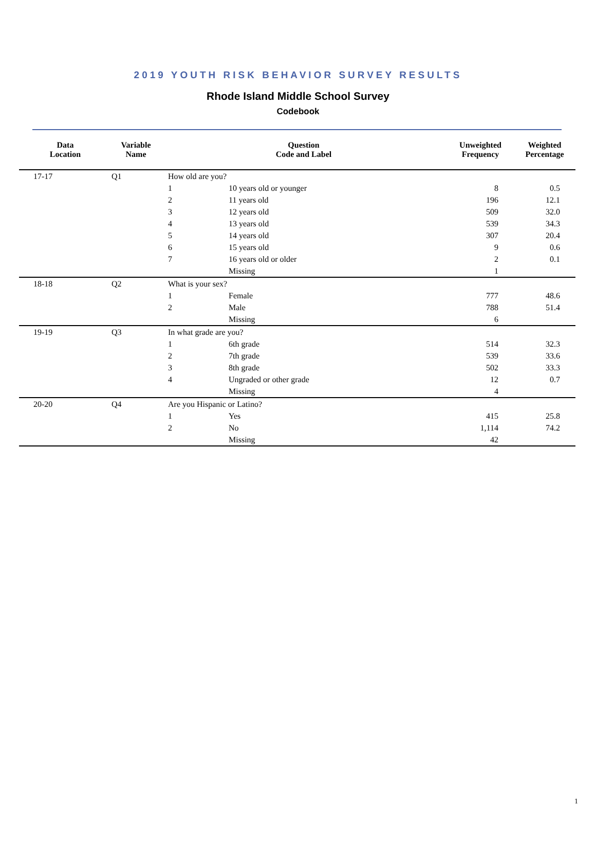2019 YOUTH RISK BEHAVIOR SURVEY RESULTS
Rhode Island Middle School Survey
Codebook
| Data Location | Variable Name | Question Code and Label | | Unweighted Frequency | Weighted Percentage |
| --- | --- | --- | --- | --- | --- |
| 17-17 | Q1 | How old are you? | | | |
| | | 1 | 10 years old or younger | 8 | 0.5 |
| | | 2 | 11 years old | 196 | 12.1 |
| | | 3 | 12 years old | 509 | 32.0 |
| | | 4 | 13 years old | 539 | 34.3 |
| | | 5 | 14 years old | 307 | 20.4 |
| | | 6 | 15 years old | 9 | 0.6 |
| | | 7 | 16 years old or older | 2 | 0.1 |
| | | | Missing | 1 | |
| 18-18 | Q2 | What is your sex? | | | |
| | | 1 | Female | 777 | 48.6 |
| | | 2 | Male | 788 | 51.4 |
| | | | Missing | 6 | |
| 19-19 | Q3 | In what grade are you? | | | |
| | | 1 | 6th grade | 514 | 32.3 |
| | | 2 | 7th grade | 539 | 33.6 |
| | | 3 | 8th grade | 502 | 33.3 |
| | | 4 | Ungraded or other grade | 12 | 0.7 |
| | | | Missing | 4 | |
| 20-20 | Q4 | Are you Hispanic or Latino? | | | |
| | | 1 | Yes | 415 | 25.8 |
| | | 2 | No | 1,114 | 74.2 |
| | | | Missing | 42 | |
1